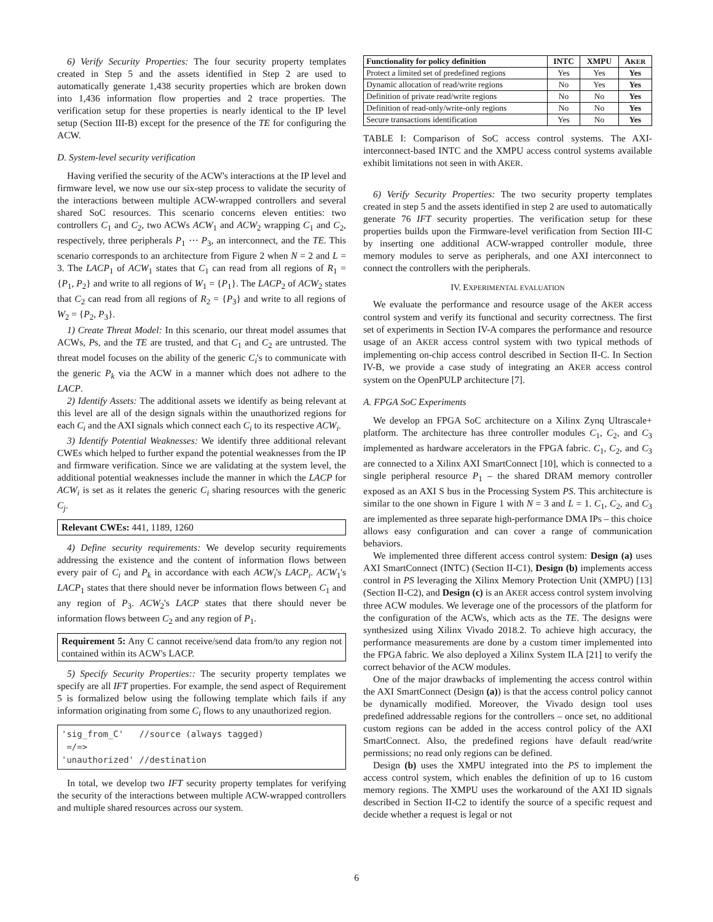6) Verify Security Properties: The four security property templates created in Step 5 and the assets identified in Step 2 are used to automatically generate 1,438 security properties which are broken down into 1,436 information flow properties and 2 trace properties. The verification setup for these properties is nearly identical to the IP level setup (Section III-B) except for the presence of the TE for configuring the ACW.
D. System-level security verification
Having verified the security of the ACW's interactions at the IP level and firmware level, we now use our six-step process to validate the security of the interactions between multiple ACW-wrapped controllers and several shared SoC resources. This scenario concerns eleven entities: two controllers C<sub>1</sub> and C<sub>2</sub>, two ACWs ACW<sub>1</sub> and ACW<sub>2</sub> wrapping C<sub>1</sub> and C<sub>2</sub>, respectively, three peripherals P<sub>1</sub> ⋯ P<sub>3</sub>, an interconnect, and the TE. This scenario corresponds to an architecture from Figure 2 when N = 2 and L = 3. The LACP<sub>1</sub> of ACW<sub>1</sub> states that C<sub>1</sub> can read from all regions of R<sub>1</sub> = {P<sub>1</sub>, P<sub>2</sub>} and write to all regions of W<sub>1</sub> = {P<sub>1</sub>}. The LACP<sub>2</sub> of ACW<sub>2</sub> states that C<sub>2</sub> can read from all regions of R<sub>2</sub> = {P<sub>3</sub>} and write to all regions of W<sub>2</sub> = {P<sub>2</sub>, P<sub>3</sub>}.
1) Create Threat Model: In this scenario, our threat model assumes that ACWs, Ps, and the TE are trusted, and that C<sub>1</sub> and C<sub>2</sub> are untrusted. The threat model focuses on the ability of the generic C<sub>i</sub>'s to communicate with the generic P<sub>k</sub> via the ACW in a manner which does not adhere to the LACP.
2) Identify Assets: The additional assets we identify as being relevant at this level are all of the design signals within the unauthorized regions for each C<sub>i</sub> and the AXI signals which connect each C<sub>i</sub> to its respective ACW<sub>i</sub>.
3) Identify Potential Weaknesses: We identify three additional relevant CWEs which helped to further expand the potential weaknesses from the IP and firmware verification. Since we are validating at the system level, the additional potential weaknesses include the manner in which the LACP for ACW<sub>i</sub> is set as it relates the generic C<sub>i</sub> sharing resources with the generic C<sub>j</sub>.
Relevant CWEs: 441, 1189, 1260
4) Define security requirements: We develop security requirements addressing the existence and the content of information flows between every pair of C<sub>i</sub> and P<sub>k</sub> in accordance with each ACW<sub>i</sub>'s LACP<sub>i</sub>. ACW<sub>1</sub>'s LACP<sub>1</sub> states that there should never be information flows between C<sub>1</sub> and any region of P<sub>3</sub>. ACW<sub>2</sub>'s LACP states that there should never be information flows between C<sub>2</sub> and any region of P<sub>1</sub>.
Requirement 5: Any C cannot receive/send data from/to any region not contained within its ACW's LACP.
5) Specify Security Properties:: The security property templates we specify are all IFT properties. For example, the send aspect of Requirement 5 is formalized below using the following template which fails if any information originating from some C<sub>i</sub> flows to any unauthorized region.
'sig_from_C' //source (always tagged) =/=> 'unauthorized' //destination
In total, we develop two IFT security property templates for verifying the security of the interactions between multiple ACW-wrapped controllers and multiple shared resources across our system.
| Functionality for policy definition | INTC | XMPU | A KER |
| --- | --- | --- | --- |
| Protect a limited set of predefined regions | Yes | Yes | Yes |
| Dynamic allocation of read/write regions | No | Yes | Yes |
| Definition of private read/write regions | No | No | Yes |
| Definition of read-only/write-only regions | No | No | Yes |
| Secure transactions identification | Yes | No | Yes |
TABLE I: Comparison of SoC access control systems. The AXI-interconnect-based INTC and the XMPU access control systems available exhibit limitations not seen in with AKER.
6) Verify Security Properties: The two security property templates created in step 5 and the assets identified in step 2 are used to automatically generate 76 IFT security properties. The verification setup for these properties builds upon the Firmware-level verification from Section III-C by inserting one additional ACW-wrapped controller module, three memory modules to serve as peripherals, and one AXI interconnect to connect the controllers with the peripherals.
IV. EXPERIMENTAL EVALUATION
We evaluate the performance and resource usage of the AKER access control system and verify its functional and security correctness. The first set of experiments in Section IV-A compares the performance and resource usage of an AKER access control system with two typical methods of implementing on-chip access control described in Section II-C. In Section IV-B, we provide a case study of integrating an AKER access control system on the OpenPULP architecture [7].
A. FPGA SoC Experiments
We develop an FPGA SoC architecture on a Xilinx Zynq Ultrascale+ platform. The architecture has three controller modules C<sub>1</sub>, C<sub>2</sub>, and C<sub>3</sub> implemented as hardware accelerators in the FPGA fabric. C<sub>1</sub>, C<sub>2</sub>, and C<sub>3</sub> are connected to a Xilinx AXI SmartConnect [10], which is connected to a single peripheral resource P<sub>1</sub> – the shared DRAM memory controller exposed as an AXI S bus in the Processing System PS. This architecture is similar to the one shown in Figure 1 with N = 3 and L = 1. C<sub>1</sub>, C<sub>2</sub>, and C<sub>3</sub> are implemented as three separate high-performance DMA IPs – this choice allows easy configuration and can cover a range of communication behaviors.
We implemented three different access control system: Design (a) uses AXI SmartConnect (INTC) (Section II-C1), Design (b) implements access control in PS leveraging the Xilinx Memory Protection Unit (XMPU) [13] (Section II-C2), and Design (c) is an AKER access control system involving three ACW modules. We leverage one of the processors of the platform for the configuration of the ACWs, which acts as the TE. The designs were synthesized using Xilinx Vivado 2018.2. To achieve high accuracy, the performance measurements are done by a custom timer implemented into the FPGA fabric. We also deployed a Xilinx System ILA [21] to verify the correct behavior of the ACW modules.
One of the major drawbacks of implementing the access control within the AXI SmartConnect (Design (a)) is that the access control policy cannot be dynamically modified. Moreover, the Vivado design tool uses predefined addressable regions for the controllers – once set, no additional custom regions can be added in the access control policy of the AXI SmartConnect. Also, the predefined regions have default read/write permissions; no read only regions can be defined.
Design (b) uses the XMPU integrated into the PS to implement the access control system, which enables the definition of up to 16 custom memory regions. The XMPU uses the workaround of the AXI ID signals described in Section II-C2 to identify the source of a specific request and decide whether a request is legal or not
6